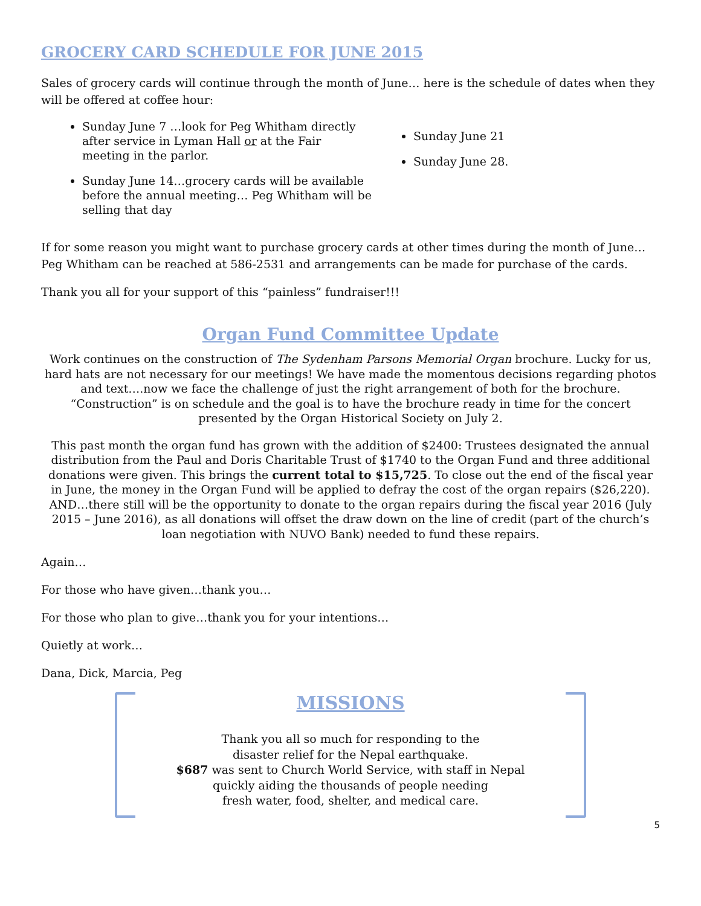GROCERY CARD SCHEDULE FOR JUNE 2015
Sales of grocery cards will continue through the month of June… here is the schedule of dates when they will be offered at coffee hour:
Sunday June 7 …look for Peg Whitham directly after service in Lyman Hall or at the Fair meeting in the parlor.
Sunday June 14…grocery cards will be available before the annual meeting… Peg Whitham will be selling that day
Sunday June 21
Sunday June 28.
If for some reason you might want to purchase grocery cards at other times during the month of June… Peg Whitham can be reached at 586-2531 and arrangements can be made for purchase of the cards.
Thank you all for your support of this “painless” fundraiser!!!
Organ Fund Committee Update
Work continues on the construction of The Sydenham Parsons Memorial Organ brochure. Lucky for us, hard hats are not necessary for our meetings! We have made the momentous decisions regarding photos and text….now we face the challenge of just the right arrangement of both for the brochure. “Construction” is on schedule and the goal is to have the brochure ready in time for the concert presented by the Organ Historical Society on July 2.
This past month the organ fund has grown with the addition of $2400: Trustees designated the annual distribution from the Paul and Doris Charitable Trust of $1740 to the Organ Fund and three additional donations were given. This brings the current total to $15,725. To close out the end of the fiscal year in June, the money in the Organ Fund will be applied to defray the cost of the organ repairs ($26,220). AND…there still will be the opportunity to donate to the organ repairs during the fiscal year 2016 (July 2015 – June 2016), as all donations will offset the draw down on the line of credit (part of the church’s loan negotiation with NUVO Bank) needed to fund these repairs.
Again…
For those who have given…thank you…
For those who plan to give…thank you for your intentions…
Quietly at work…
Dana, Dick, Marcia, Peg
MISSIONS
Thank you all so much for responding to the
disaster relief for the Nepal earthquake.
$687 was sent to Church World Service, with staff in Nepal
quickly aiding the thousands of people needing
fresh water, food, shelter, and medical care.
5